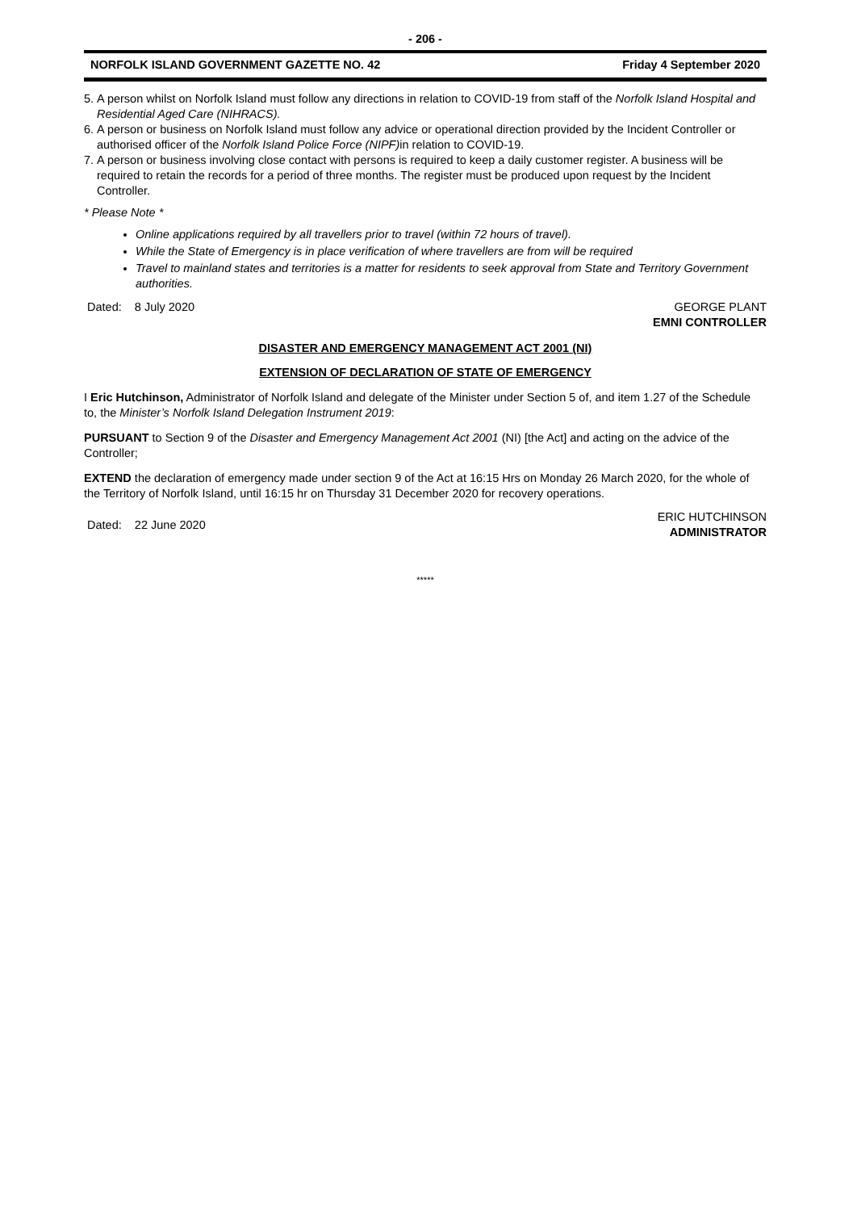- 206 -
NORFOLK ISLAND GOVERNMENT GAZETTE NO. 42 Friday 4 September 2020
5. A person whilst on Norfolk Island must follow any directions in relation to COVID-19 from staff of the Norfolk Island Hospital and Residential Aged Care (NIHRACS).
6. A person or business on Norfolk Island must follow any advice or operational direction provided by the Incident Controller or authorised officer of the Norfolk Island Police Force (NIPF) in relation to COVID-19.
7. A person or business involving close contact with persons is required to keep a daily customer register. A business will be required to retain the records for a period of three months. The register must be produced upon request by the Incident Controller.
* Please Note *
Online applications required by all travellers prior to travel (within 72 hours of travel).
While the State of Emergency is in place verification of where travellers are from will be required
Travel to mainland states and territories is a matter for residents to seek approval from State and Territory Government authorities.
Dated: 8 July 2020 GEORGE PLANT
EMNI CONTROLLER
DISASTER AND EMERGENCY MANAGEMENT ACT 2001 (NI)
EXTENSION OF DECLARATION OF STATE OF EMERGENCY
I Eric Hutchinson, Administrator of Norfolk Island and delegate of the Minister under Section 5 of, and item 1.27 of the Schedule to, the Minister’s Norfolk Island Delegation Instrument 2019:
PURSUANT to Section 9 of the Disaster and Emergency Management Act 2001 (NI) [the Act] and acting on the advice of the Controller;
EXTEND the declaration of emergency made under section 9 of the Act at 16:15 Hrs on Monday 26 March 2020, for the whole of the Territory of Norfolk Island, until 16:15 hr on Thursday 31 December 2020 for recovery operations.
Dated: 22 June 2020 ERIC HUTCHINSON
ADMINISTRATOR
*****